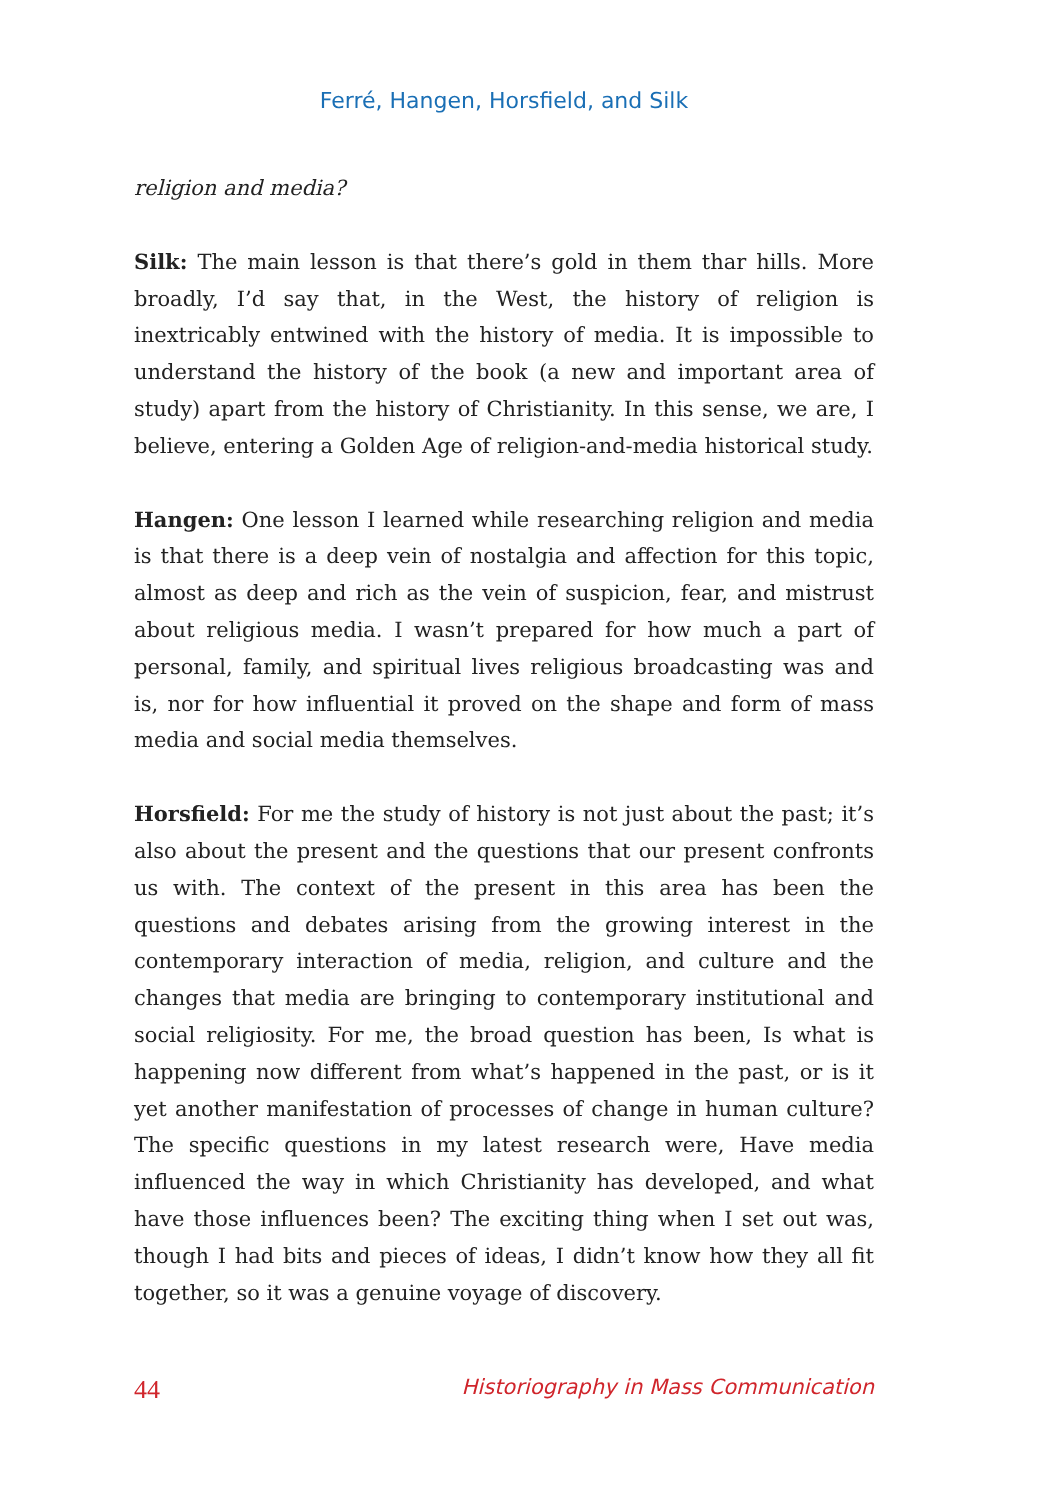Ferré, Hangen, Horsfield, and Silk
religion and media?
Silk: The main lesson is that there’s gold in them thar hills. More broadly, I’d say that, in the West, the history of religion is inextricably entwined with the history of media. It is impossible to understand the history of the book (a new and important area of study) apart from the history of Christianity. In this sense, we are, I believe, entering a Golden Age of religion-and-media historical study.
Hangen: One lesson I learned while researching religion and media is that there is a deep vein of nostalgia and affection for this topic, almost as deep and rich as the vein of suspicion, fear, and mistrust about religious media. I wasn’t prepared for how much a part of personal, family, and spiritual lives religious broadcasting was and is, nor for how influential it proved on the shape and form of mass media and social media themselves.
Horsfield: For me the study of history is not just about the past; it’s also about the present and the questions that our present confronts us with. The context of the present in this area has been the questions and debates arising from the growing interest in the contemporary interaction of media, religion, and culture and the changes that media are bringing to contemporary institutional and social religiosity. For me, the broad question has been, Is what is happening now different from what’s happened in the past, or is it yet another manifestation of processes of change in human culture? The specific questions in my latest research were, Have media influenced the way in which Christianity has developed, and what have those influences been? The exciting thing when I set out was, though I had bits and pieces of ideas, I didn’t know how they all fit together, so it was a genuine voyage of discovery.
44 Historiography in Mass Communication